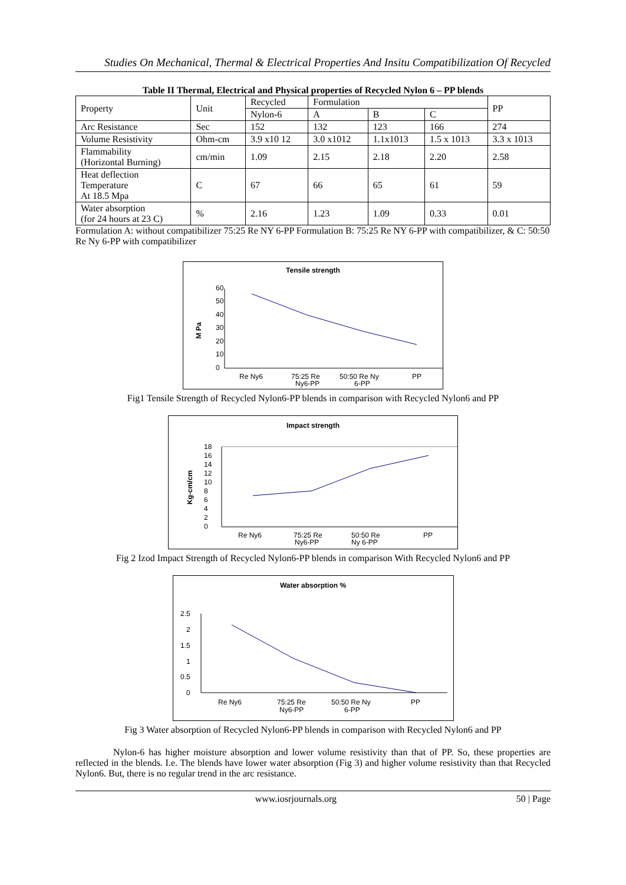Studies On Mechanical, Thermal & Electrical Properties And Insitu Compatibilization Of Recycled
Table II Thermal, Electrical and Physical properties of Recycled Nylon 6 – PP blends
| Property | Unit | Recycled | Formulation | | | PP |
| --- | --- | --- | --- | --- | --- | --- |
| | | Nylon-6 | A | B | C | |
| Arc Resistance | Sec | 152 | 132 | 123 | 166 | 274 |
| Volume Resistivity | Ohm-cm | 3.9 x10 12 | 3.0 x1012 | 1.1x1013 | 1.5 x 1013 | 3.3 x 1013 |
| Flammability (Horizontal Burning) | cm/min | 1.09 | 2.15 | 2.18 | 2.20 | 2.58 |
| Heat deflection Temperature At 18.5 Mpa | C | 67 | 66 | 65 | 61 | 59 |
| Water absorption (for 24 hours at 23 C) | % | 2.16 | 1.23 | 1.09 | 0.33 | 0.01 |
Formulation A: without compatibilizer 75:25 Re NY 6-PP Formulation B: 75:25 Re NY 6-PP with compatibilizer, & C: 50:50 Re Ny 6-PP with compatibilizer
Tensile strength
M Pa
60
50
40
30
20
10
0
Re Ny6
75:25 Re
Ny6-PP
50:50 Re Ny
6-PP
PP
Fig1 Tensile Strength of Recycled Nylon6-PP blends in comparison with Recycled Nylon6 and PP
Impact strength
Kg-cm/cm
18
16
14
12
10
8
6
4
2
0
Re Ny6
75:25 Re
Ny6-PP
50:50 Re
Ny 6-PP
PP
Fig 2 Izod Impact Strength of Recycled Nylon6-PP blends in comparison With Recycled Nylon6 and PP
Water absorption %
2.5
2
1.5
1
0.5
0
Re Ny6
75:25 Re
Ny6-PP
50:50 Re Ny
6-PP
PP
Fig 3 Water absorption of Recycled Nylon6-PP blends in comparison with Recycled Nylon6 and PP
Nylon-6 has higher moisture absorption and lower volume resistivity than that of PP. So, these properties are reflected in the blends. I.e. The blends have lower water absorption (Fig 3) and higher volume resistivity than that Recycled Nylon6. But, there is no regular trend in the arc resistance.
www.iosrjournals.org 50 | Page